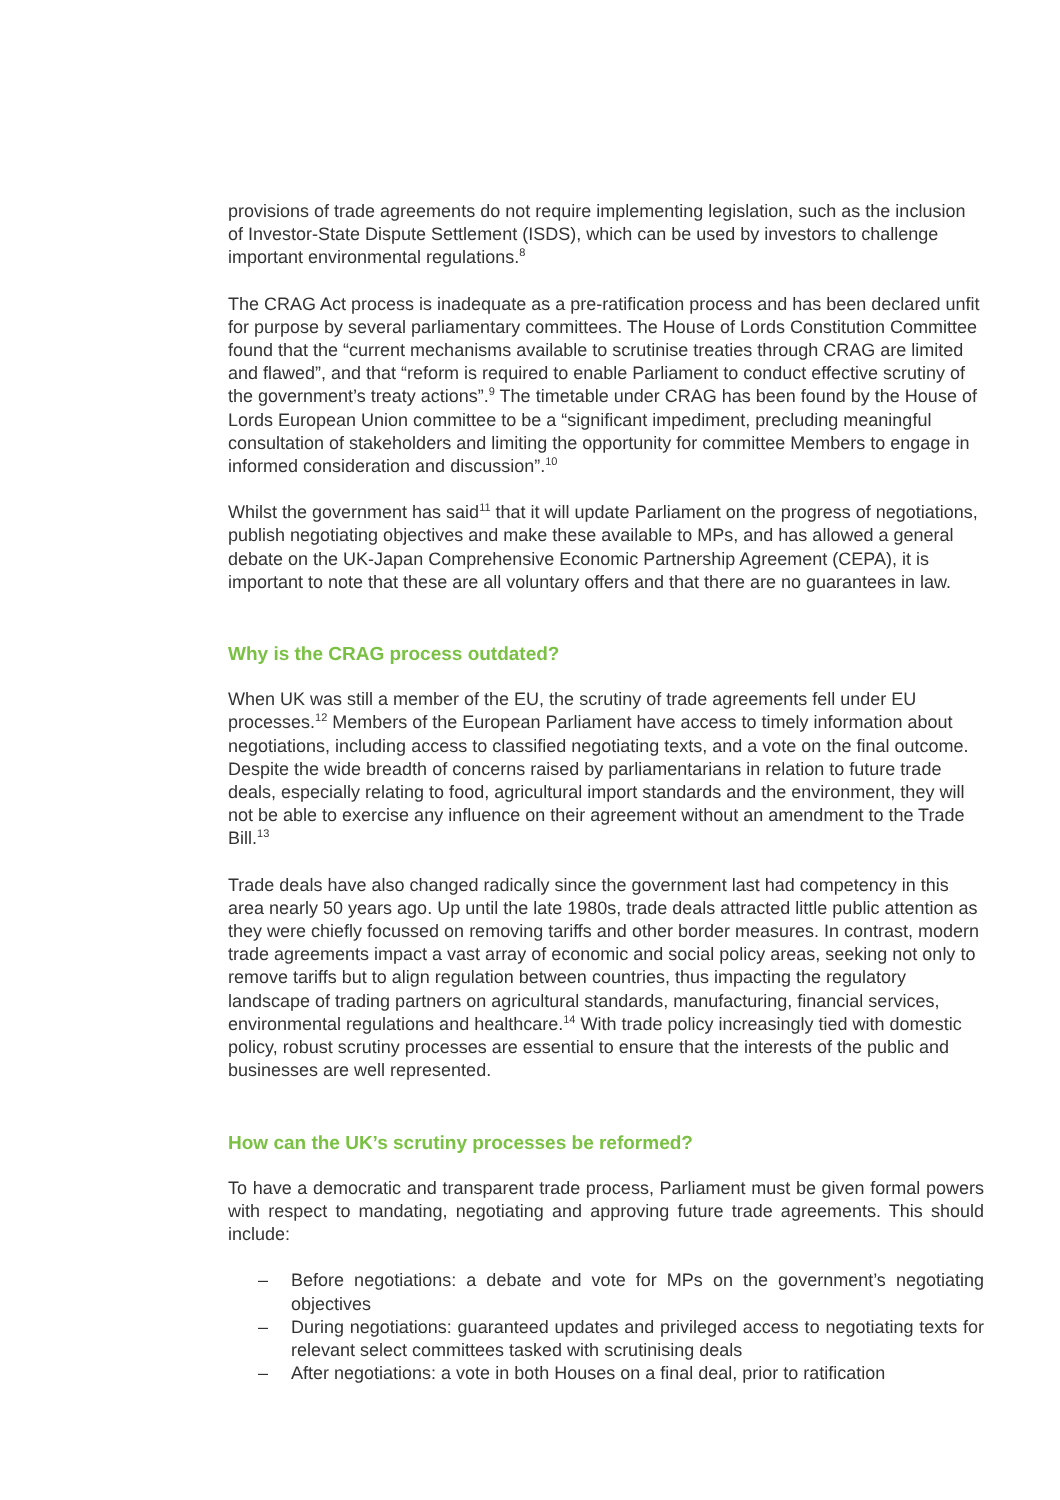provisions of trade agreements do not require implementing legislation, such as the inclusion of Investor-State Dispute Settlement (ISDS), which can be used by investors to challenge important environmental regulations.<sup>8</sup>
The CRAG Act process is inadequate as a pre-ratification process and has been declared unfit for purpose by several parliamentary committees. The House of Lords Constitution Committee found that the “current mechanisms available to scrutinise treaties through CRAG are limited and flawed”, and that “reform is required to enable Parliament to conduct effective scrutiny of the government’s treaty actions”.<sup>9</sup> The timetable under CRAG has been found by the House of Lords European Union committee to be a “significant impediment, precluding meaningful consultation of stakeholders and limiting the opportunity for committee Members to engage in informed consideration and discussion”.<sup>10</sup>
Whilst the government has said<sup>11</sup> that it will update Parliament on the progress of negotiations, publish negotiating objectives and make these available to MPs, and has allowed a general debate on the UK-Japan Comprehensive Economic Partnership Agreement (CEPA), it is important to note that these are all voluntary offers and that there are no guarantees in law.
Why is the CRAG process outdated?
When UK was still a member of the EU, the scrutiny of trade agreements fell under EU processes.<sup>12</sup> Members of the European Parliament have access to timely information about negotiations, including access to classified negotiating texts, and a vote on the final outcome. Despite the wide breadth of concerns raised by parliamentarians in relation to future trade deals, especially relating to food, agricultural import standards and the environment, they will not be able to exercise any influence on their agreement without an amendment to the Trade Bill.<sup>13</sup>
Trade deals have also changed radically since the government last had competency in this area nearly 50 years ago. Up until the late 1980s, trade deals attracted little public attention as they were chiefly focussed on removing tariffs and other border measures. In contrast, modern trade agreements impact a vast array of economic and social policy areas, seeking not only to remove tariffs but to align regulation between countries, thus impacting the regulatory landscape of trading partners on agricultural standards, manufacturing, financial services, environmental regulations and healthcare.<sup>14</sup> With trade policy increasingly tied with domestic policy, robust scrutiny processes are essential to ensure that the interests of the public and businesses are well represented.
How can the UK’s scrutiny processes be reformed?
To have a democratic and transparent trade process, Parliament must be given formal powers with respect to mandating, negotiating and approving future trade agreements. This should include:
– Before negotiations: a debate and vote for MPs on the government’s negotiating objectives
– During negotiations: guaranteed updates and privileged access to negotiating texts for relevant select committees tasked with scrutinising deals
– After negotiations: a vote in both Houses on a final deal, prior to ratification